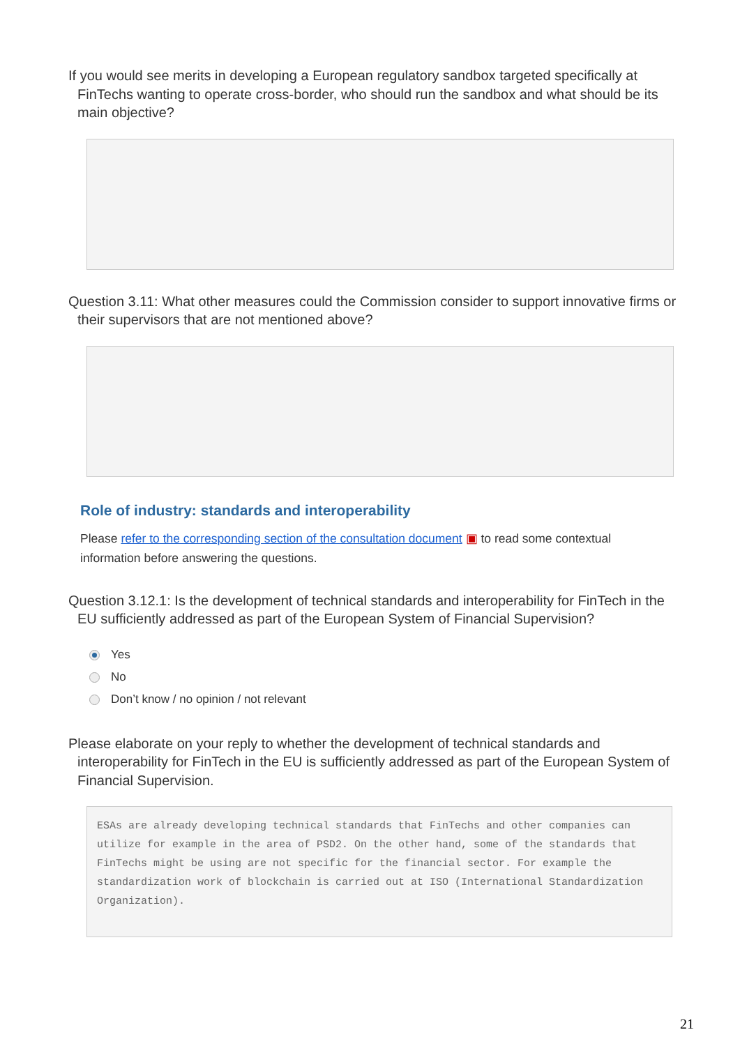If you would see merits in developing a European regulatory sandbox targeted specifically at FinTechs wanting to operate cross-border, who should run the sandbox and what should be its main objective?
Question 3.11: What other measures could the Commission consider to support innovative firms or their supervisors that are not mentioned above?
Role of industry: standards and interoperability
Please refer to the corresponding section of the consultation document ▣ to read some contextual information before answering the questions.
Question 3.12.1: Is the development of technical standards and interoperability for FinTech in the EU sufficiently addressed as part of the European System of Financial Supervision?
Yes
No
Don’t know / no opinion / not relevant
Please elaborate on your reply to whether the development of technical standards and interoperability for FinTech in the EU is sufficiently addressed as part of the European System of Financial Supervision.
ESAs are already developing technical standards that FinTechs and other companies can utilize for example in the area of PSD2. On the other hand, some of the standards that FinTechs might be using are not specific for the financial sector. For example the standardization work of blockchain is carried out at ISO (International Standardization Organization).
21